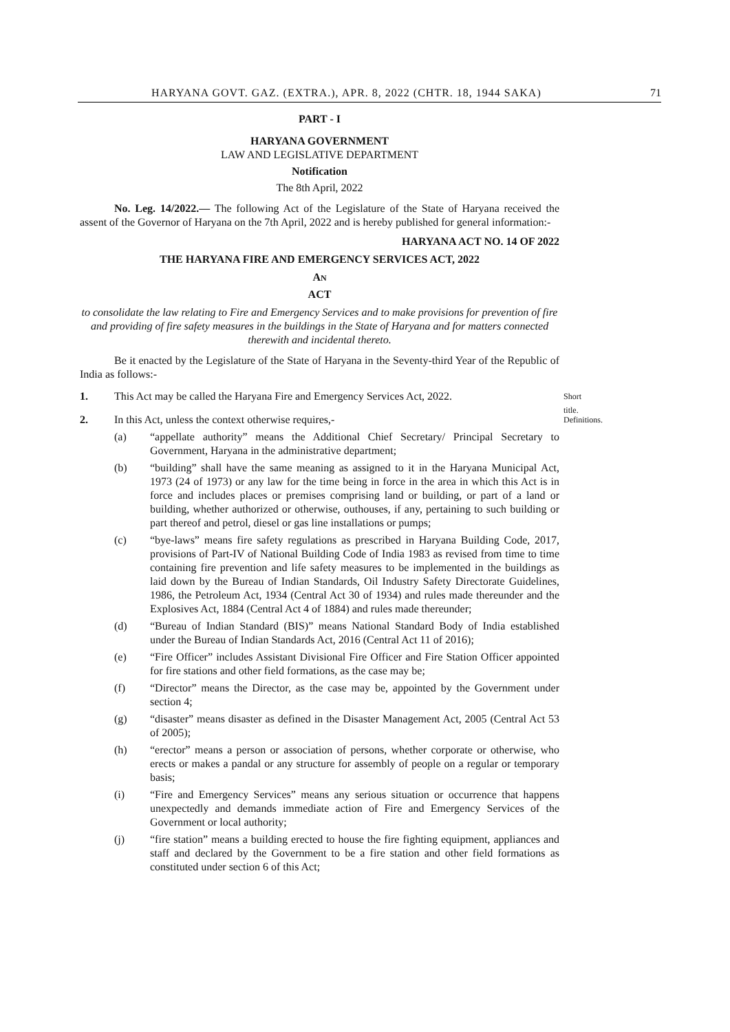HARYANA GOVT. GAZ. (EXTRA.), APR. 8, 2022 (CHTR. 18, 1944 SAKA) 71
PART - I
HARYANA GOVERNMENT
LAW AND LEGISLATIVE DEPARTMENT
Notification
The 8th April, 2022
No. Leg. 14/2022.— The following Act of the Legislature of the State of Haryana received the assent of the Governor of Haryana on the 7th April, 2022 and is hereby published for general information:-
HARYANA ACT NO. 14 OF 2022
THE HARYANA FIRE AND EMERGENCY SERVICES ACT, 2022
AN
ACT
to consolidate the law relating to Fire and Emergency Services and to make provisions for prevention of fire and providing of fire safety measures in the buildings in the State of Haryana and for matters connected therewith and incidental thereto.
Be it enacted by the Legislature of the State of Haryana in the Seventy-third Year of the Republic of India as follows:-
1. This Act may be called the Haryana Fire and Emergency Services Act, 2022. Short title.
2. In this Act, unless the context otherwise requires,- Definitions.
(a) “appellate authority” means the Additional Chief Secretary/ Principal Secretary to Government, Haryana in the administrative department;
(b) “building” shall have the same meaning as assigned to it in the Haryana Municipal Act, 1973 (24 of 1973) or any law for the time being in force in the area in which this Act is in force and includes places or premises comprising land or building, or part of a land or building, whether authorized or otherwise, outhouses, if any, pertaining to such building or part thereof and petrol, diesel or gas line installations or pumps;
(c) “bye-laws” means fire safety regulations as prescribed in Haryana Building Code, 2017, provisions of Part-IV of National Building Code of India 1983 as revised from time to time containing fire prevention and life safety measures to be implemented in the buildings as laid down by the Bureau of Indian Standards, Oil Industry Safety Directorate Guidelines, 1986, the Petroleum Act, 1934 (Central Act 30 of 1934) and rules made thereunder and the Explosives Act, 1884 (Central Act 4 of 1884) and rules made thereunder;
(d) “Bureau of Indian Standard (BIS)” means National Standard Body of India established under the Bureau of Indian Standards Act, 2016 (Central Act 11 of 2016);
(e) “Fire Officer” includes Assistant Divisional Fire Officer and Fire Station Officer appointed for fire stations and other field formations, as the case may be;
(f) “Director” means the Director, as the case may be, appointed by the Government under section 4;
(g) “disaster” means disaster as defined in the Disaster Management Act, 2005 (Central Act 53 of 2005);
(h) “erector” means a person or association of persons, whether corporate or otherwise, who erects or makes a pandal or any structure for assembly of people on a regular or temporary basis;
(i) “Fire and Emergency Services” means any serious situation or occurrence that happens unexpectedly and demands immediate action of Fire and Emergency Services of the Government or local authority;
(j) “fire station” means a building erected to house the fire fighting equipment, appliances and staff and declared by the Government to be a fire station and other field formations as constituted under section 6 of this Act;